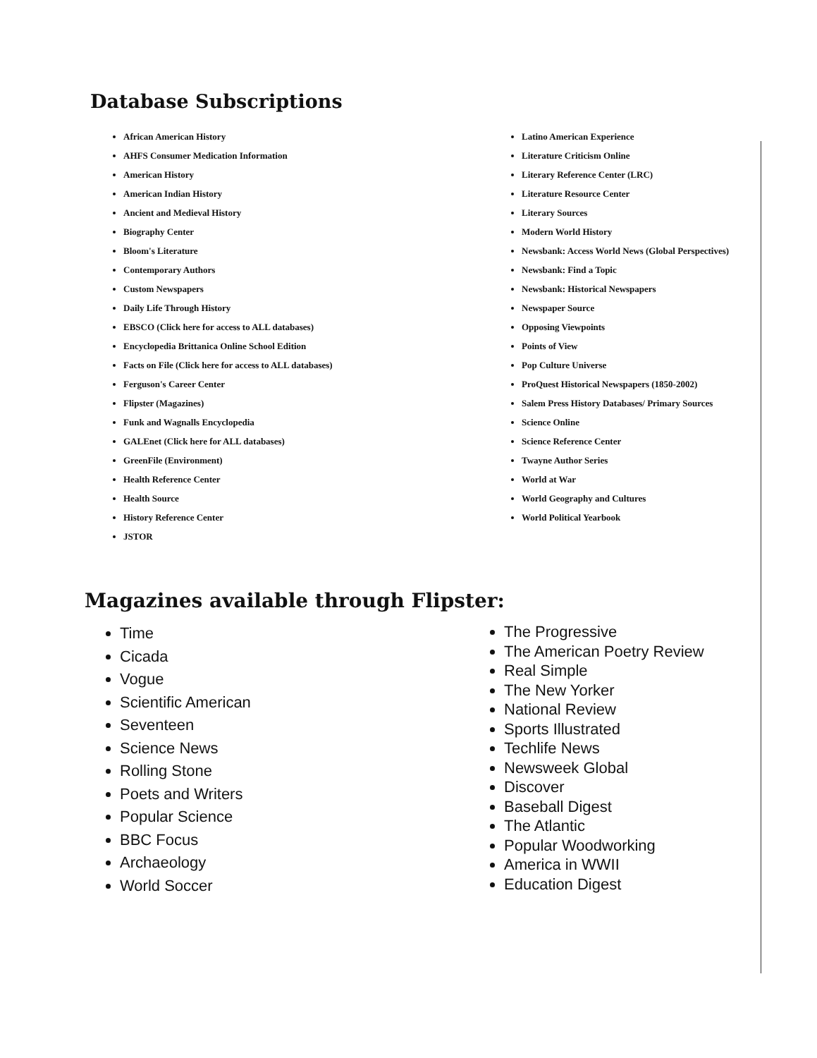Database Subscriptions
African American History
AHFS Consumer Medication Information
American History
American Indian History
Ancient and Medieval History
Biography Center
Bloom's Literature
Contemporary Authors
Custom Newspapers
Daily Life Through History
EBSCO (Click here for access to ALL databases)
Encyclopedia Brittanica Online School Edition
Facts on File (Click here for access to ALL databases)
Ferguson's Career Center
Flipster (Magazines)
Funk and Wagnalls Encyclopedia
GALEnet (Click here for ALL databases)
GreenFile (Environment)
Health Reference Center
Health Source
History Reference Center
JSTOR
Latino American Experience
Literature Criticism Online
Literary Reference Center (LRC)
Literature Resource Center
Literary Sources
Modern World History
Newsbank: Access World News (Global Perspectives)
Newsbank: Find a Topic
Newsbank: Historical Newspapers
Newspaper Source
Opposing Viewpoints
Points of View
Pop Culture Universe
ProQuest Historical Newspapers (1850-2002)
Salem Press History Databases/ Primary Sources
Science Online
Science Reference Center
Twayne Author Series
World at War
World Geography and Cultures
World Political Yearbook
Magazines available through Flipster:
Time
Cicada
Vogue
Scientific American
Seventeen
Science News
Rolling Stone
Poets and Writers
Popular Science
BBC Focus
Archaeology
World Soccer
The Progressive
The American Poetry Review
Real Simple
The New Yorker
National Review
Sports Illustrated
Techlife News
Newsweek Global
Discover
Baseball Digest
The Atlantic
Popular Woodworking
America in WWII
Education Digest